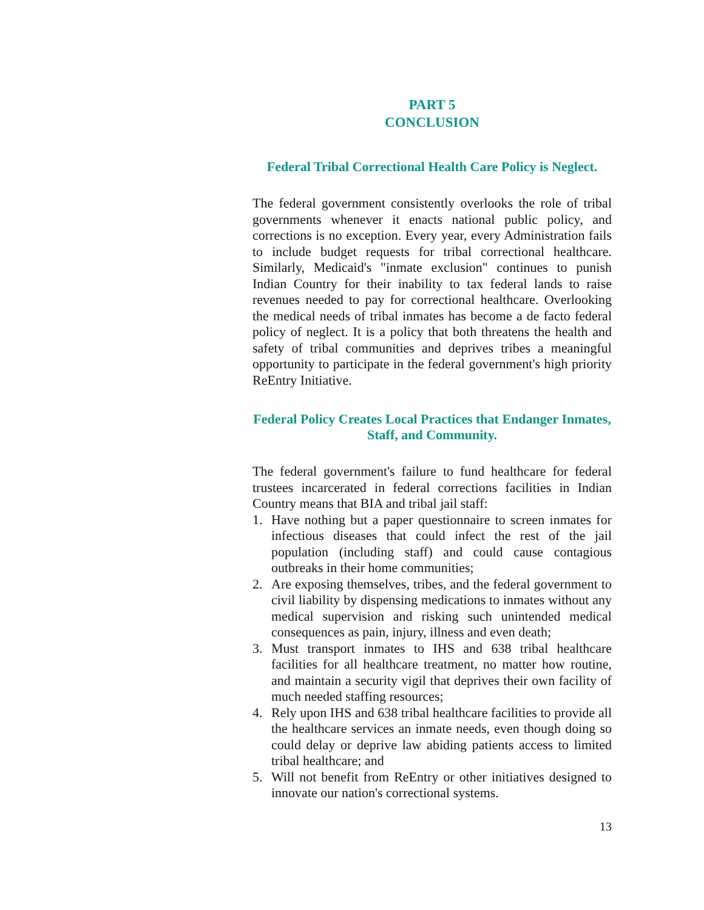PART 5
CONCLUSION
Federal Tribal Correctional Health Care Policy is Neglect.
The federal government consistently overlooks the role of tribal governments whenever it enacts national public policy, and corrections is no exception. Every year, every Administration fails to include budget requests for tribal correctional healthcare. Similarly, Medicaid's "inmate exclusion" continues to punish Indian Country for their inability to tax federal lands to raise revenues needed to pay for correctional healthcare. Overlooking the medical needs of tribal inmates has become a de facto federal policy of neglect. It is a policy that both threatens the health and safety of tribal communities and deprives tribes a meaningful opportunity to participate in the federal government's high priority ReEntry Initiative.
Federal Policy Creates Local Practices that Endanger Inmates, Staff, and Community.
The federal government's failure to fund healthcare for federal trustees incarcerated in federal corrections facilities in Indian Country means that BIA and tribal jail staff:
1. Have nothing but a paper questionnaire to screen inmates for infectious diseases that could infect the rest of the jail population (including staff) and could cause contagious outbreaks in their home communities;
2. Are exposing themselves, tribes, and the federal government to civil liability by dispensing medications to inmates without any medical supervision and risking such unintended medical consequences as pain, injury, illness and even death;
3. Must transport inmates to IHS and 638 tribal healthcare facilities for all healthcare treatment, no matter how routine, and maintain a security vigil that deprives their own facility of much needed staffing resources;
4. Rely upon IHS and 638 tribal healthcare facilities to provide all the healthcare services an inmate needs, even though doing so could delay or deprive law abiding patients access to limited tribal healthcare; and
5. Will not benefit from ReEntry or other initiatives designed to innovate our nation's correctional systems.
13